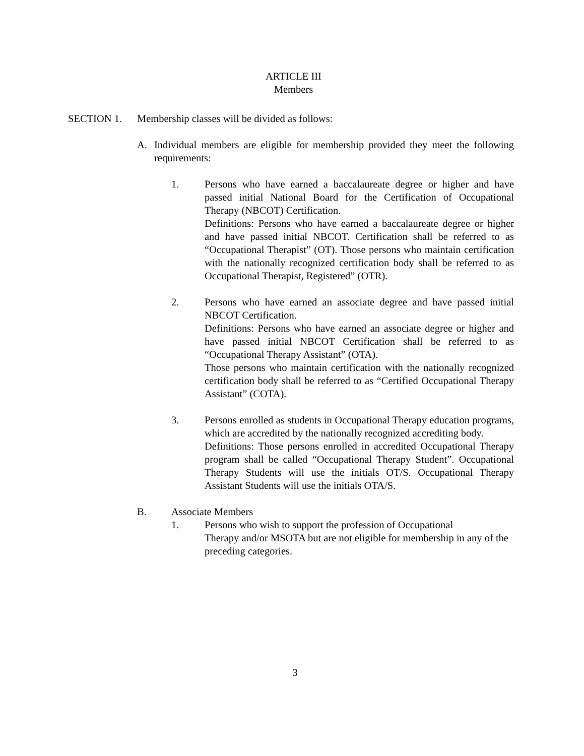ARTICLE III
Members
SECTION 1. Membership classes will be divided as follows:
A. Individual members are eligible for membership provided they meet the following requirements:
1. Persons who have earned a baccalaureate degree or higher and have passed initial National Board for the Certification of Occupational Therapy (NBCOT) Certification.
Definitions: Persons who have earned a baccalaureate degree or higher and have passed initial NBCOT. Certification shall be referred to as “Occupational Therapist” (OT). Those persons who maintain certification with the nationally recognized certification body shall be referred to as Occupational Therapist, Registered” (OTR).
2. Persons who have earned an associate degree and have passed initial NBCOT Certification.
Definitions: Persons who have earned an associate degree or higher and have passed initial NBCOT Certification shall be referred to as “Occupational Therapy Assistant” (OTA).
Those persons who maintain certification with the nationally recognized certification body shall be referred to as “Certified Occupational Therapy Assistant” (COTA).
3. Persons enrolled as students in Occupational Therapy education programs, which are accredited by the nationally recognized accrediting body.
Definitions: Those persons enrolled in accredited Occupational Therapy program shall be called “Occupational Therapy Student”. Occupational Therapy Students will use the initials OT/S. Occupational Therapy Assistant Students will use the initials OTA/S.
B. Associate Members
1. Persons who wish to support the profession of Occupational
Therapy and/or MSOTA but are not eligible for membership in any of the preceding categories.
3